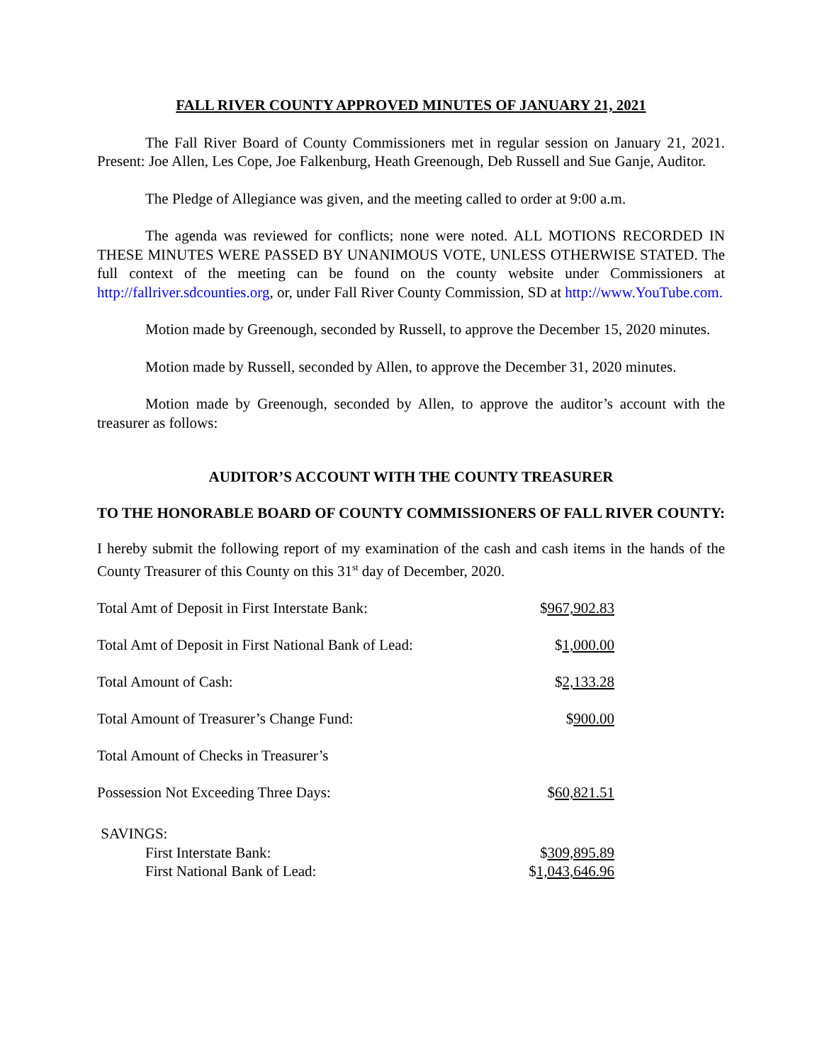FALL RIVER COUNTY APPROVED MINUTES OF JANUARY 21, 2021
The Fall River Board of County Commissioners met in regular session on January 21, 2021. Present: Joe Allen, Les Cope, Joe Falkenburg, Heath Greenough, Deb Russell and Sue Ganje, Auditor.
The Pledge of Allegiance was given, and the meeting called to order at 9:00 a.m.
The agenda was reviewed for conflicts; none were noted. ALL MOTIONS RECORDED IN THESE MINUTES WERE PASSED BY UNANIMOUS VOTE, UNLESS OTHERWISE STATED. The full context of the meeting can be found on the county website under Commissioners at http://fallriver.sdcounties.org, or, under Fall River County Commission, SD at http://www.YouTube.com.
Motion made by Greenough, seconded by Russell, to approve the December 15, 2020 minutes.
Motion made by Russell, seconded by Allen, to approve the December 31, 2020 minutes.
Motion made by Greenough, seconded by Allen, to approve the auditor’s account with the treasurer as follows:
AUDITOR’S ACCOUNT WITH THE COUNTY TREASURER
TO THE HONORABLE BOARD OF COUNTY COMMISSIONERS OF FALL RIVER COUNTY:
I hereby submit the following report of my examination of the cash and cash items in the hands of the County Treasurer of this County on this 31<sup>st</sup> day of December, 2020.
| Total Amt of Deposit in First Interstate Bank: | $ 967,902.83 |
| Total Amt of Deposit in First National Bank of Lead: | $ 1,000.00 |
| Total Amount of Cash: | $ 2,133.28 |
| Total Amount of Treasurer’s Change Fund: | $ 900.00 |
| Total Amount of Checks in Treasurer’s | |
| Possession Not Exceeding Three Days: | $ 60,821.51 |
| SAVINGS: | |
| First Interstate Bank: | $ 309,895.89 |
| First National Bank of Lead: | $ 1,043,646.96 |